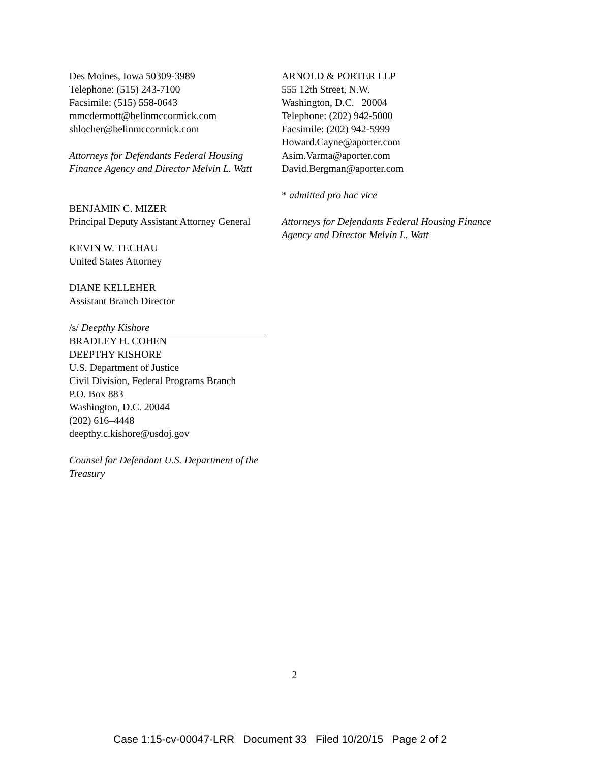Des Moines, Iowa 50309-3989
Telephone: (515) 243-7100
Facsimile: (515) 558-0643
mmcdermott@belinmccormick.com
shlocher@belinmccormick.com
Attorneys for Defendants Federal Housing Finance Agency and Director Melvin L. Watt
BENJAMIN C. MIZER
Principal Deputy Assistant Attorney General
KEVIN W. TECHAU
United States Attorney
DIANE KELLEHER
Assistant Branch Director
/s/ Deepthy Kishore
BRADLEY H. COHEN
DEEPTHY KISHORE
U.S. Department of Justice
Civil Division, Federal Programs Branch
P.O. Box 883
Washington, D.C. 20044
(202) 616–4448
deepthy.c.kishore@usdoj.gov
Counsel for Defendant U.S. Department of the Treasury
ARNOLD & PORTER LLP
555 12th Street, N.W.
Washington, D.C. 20004
Telephone: (202) 942-5000
Facsimile: (202) 942-5999
Howard.Cayne@aporter.com
Asim.Varma@aporter.com
David.Bergman@aporter.com
* admitted pro hac vice
Attorneys for Defendants Federal Housing Finance Agency and Director Melvin L. Watt
2
Case 1:15-cv-00047-LRR Document 33 Filed 10/20/15 Page 2 of 2